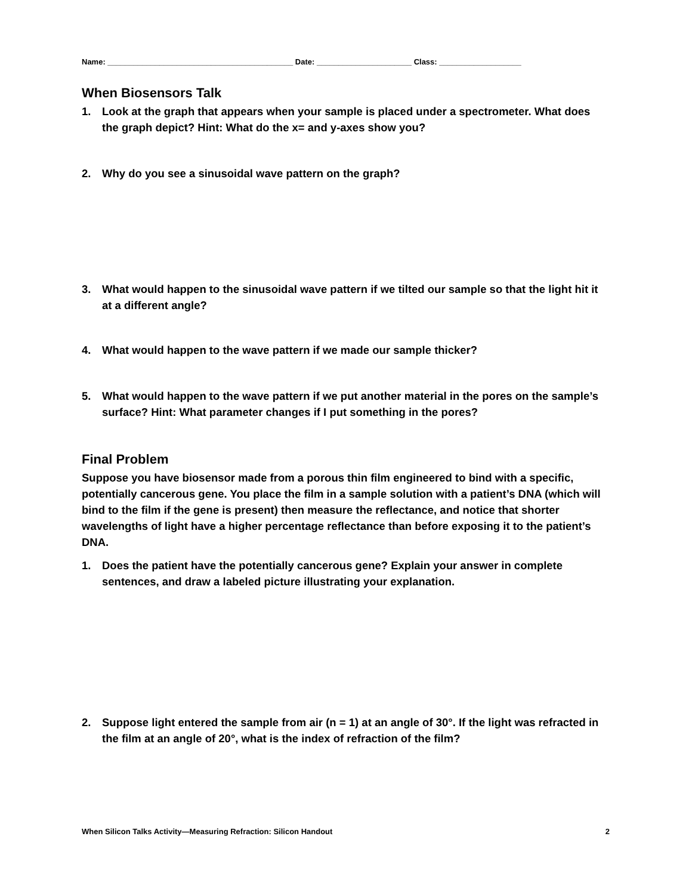Name: ___________________________________________ Date: ______________________ Class: ___________________
When Biosensors Talk
1. Look at the graph that appears when your sample is placed under a spectrometer. What does the graph depict? Hint: What do the x= and y-axes show you?
2. Why do you see a sinusoidal wave pattern on the graph?
3. What would happen to the sinusoidal wave pattern if we tilted our sample so that the light hit it at a different angle?
4. What would happen to the wave pattern if we made our sample thicker?
5. What would happen to the wave pattern if we put another material in the pores on the sample’s surface? Hint: What parameter changes if I put something in the pores?
Final Problem
Suppose you have biosensor made from a porous thin film engineered to bind with a specific, potentially cancerous gene. You place the film in a sample solution with a patient’s DNA (which will bind to the film if the gene is present) then measure the reflectance, and notice that shorter wavelengths of light have a higher percentage reflectance than before exposing it to the patient’s DNA.
1. Does the patient have the potentially cancerous gene? Explain your answer in complete sentences, and draw a labeled picture illustrating your explanation.
2. Suppose light entered the sample from air (n = 1) at an angle of 30°. If the light was refracted in the film at an angle of 20°, what is the index of refraction of the film?
When Silicon Talks Activity—Measuring Refraction: Silicon Handout 2